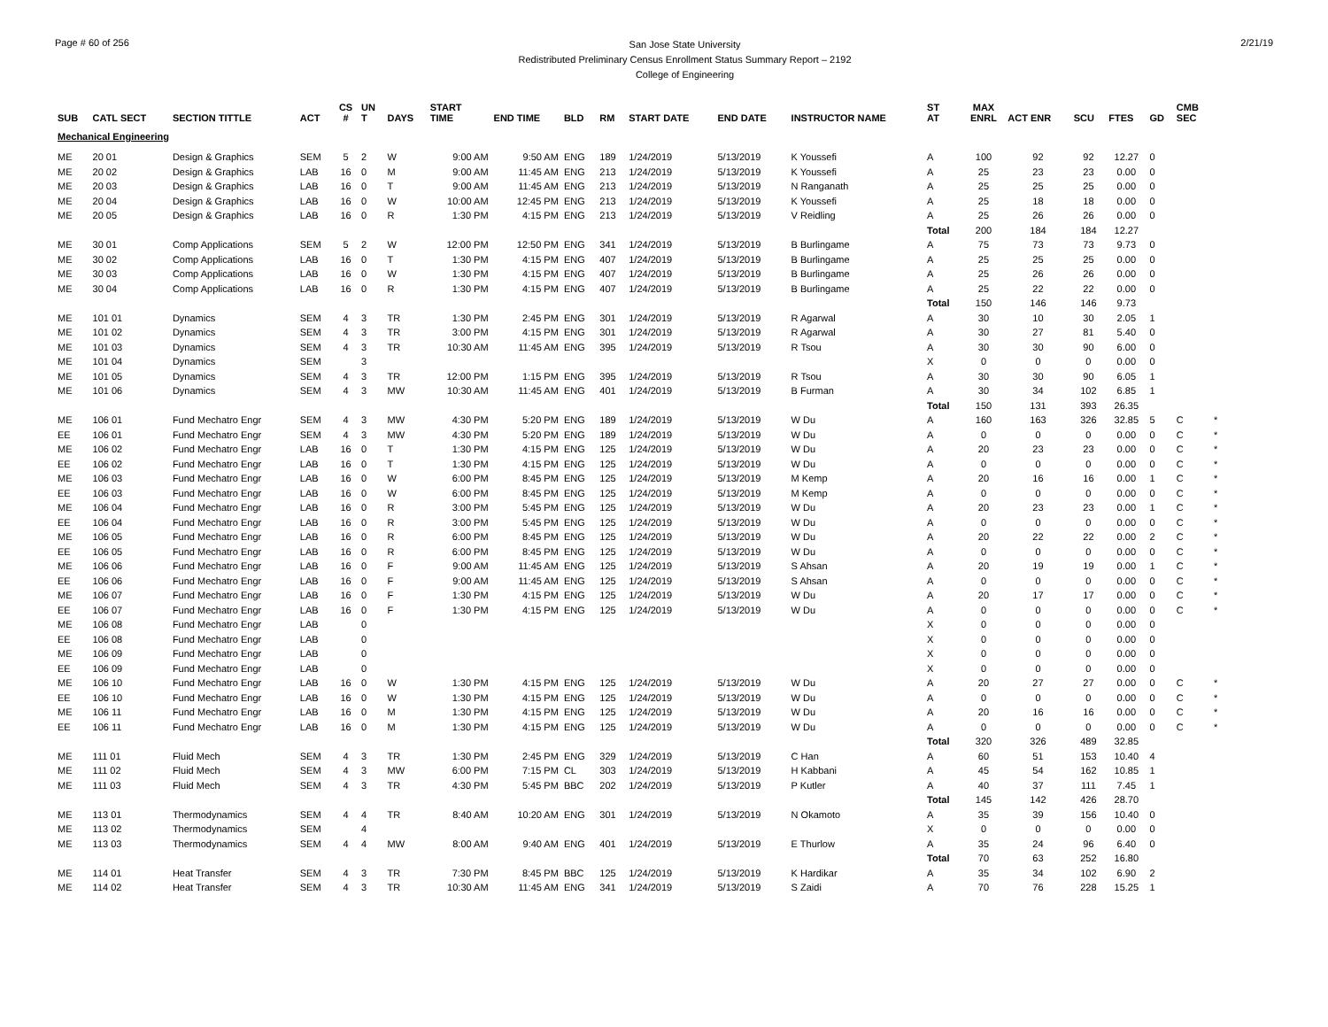Page # 60 of 256
San Jose State University
Redistributed Preliminary Census Enrollment Status Summary Report – 2192
College of Engineering
2/21/19
| SUB | CATL SECT | SECTION TITTLE | ACT | CS # | UN T | DAYS | START TIME | END TIME | BLD | RM | START DATE | END DATE | INSTRUCTOR NAME | ST AT | MAX ENRL | ACT ENR | SCU | FTES | GD | CMB SEC | |
| --- | --- | --- | --- | --- | --- | --- | --- | --- | --- | --- | --- | --- | --- | --- | --- | --- | --- | --- | --- | --- | --- |
| Mechanical Engineering | | | | | | | | | | | | | | | | | | | | | |
| ME | 20 01 | Design & Graphics | SEM | 5 | 2 | W | 9:00 AM | 9:50 AM | ENG | 189 | 1/24/2019 | 5/13/2019 | K Youssefi | A | 100 | 92 | 92 | 12.27 | 0 | | |
| ME | 20 02 | Design & Graphics | LAB | 16 | 0 | M | 9:00 AM | 11:45 AM | ENG | 213 | 1/24/2019 | 5/13/2019 | K Youssefi | A | 25 | 23 | 23 | 0.00 | 0 | | |
| ME | 20 03 | Design & Graphics | LAB | 16 | 0 | T | 9:00 AM | 11:45 AM | ENG | 213 | 1/24/2019 | 5/13/2019 | N Ranganath | A | 25 | 25 | 25 | 0.00 | 0 | | |
| ME | 20 04 | Design & Graphics | LAB | 16 | 0 | W | 10:00 AM | 12:45 PM | ENG | 213 | 1/24/2019 | 5/13/2019 | K Youssefi | A | 25 | 18 | 18 | 0.00 | 0 | | |
| ME | 20 05 | Design & Graphics | LAB | 16 | 0 | R | 1:30 PM | 4:15 PM | ENG | 213 | 1/24/2019 | 5/13/2019 | V Reidling | A | 25 | 26 | 26 | 0.00 | 0 | | |
| | | | | | | | | | | | | | | Total | 200 | 184 | 184 | 12.27 | | | |
| ME | 30 01 | Comp Applications | SEM | 5 | 2 | W | 12:00 PM | 12:50 PM | ENG | 341 | 1/24/2019 | 5/13/2019 | B Burlingame | A | 75 | 73 | 73 | 9.73 | 0 | | |
| ME | 30 02 | Comp Applications | LAB | 16 | 0 | T | 1:30 PM | 4:15 PM | ENG | 407 | 1/24/2019 | 5/13/2019 | B Burlingame | A | 25 | 25 | 25 | 0.00 | 0 | | |
| ME | 30 03 | Comp Applications | LAB | 16 | 0 | W | 1:30 PM | 4:15 PM | ENG | 407 | 1/24/2019 | 5/13/2019 | B Burlingame | A | 25 | 26 | 26 | 0.00 | 0 | | |
| ME | 30 04 | Comp Applications | LAB | 16 | 0 | R | 1:30 PM | 4:15 PM | ENG | 407 | 1/24/2019 | 5/13/2019 | B Burlingame | A | 25 | 22 | 22 | 0.00 | 0 | | |
| | | | | | | | | | | | | | | Total | 150 | 146 | 146 | 9.73 | | | |
| ME | 101 01 | Dynamics | SEM | 4 | 3 | TR | 1:30 PM | 2:45 PM | ENG | 301 | 1/24/2019 | 5/13/2019 | R Agarwal | A | 30 | 10 | 30 | 2.05 | 1 | | |
| ME | 101 02 | Dynamics | SEM | 4 | 3 | TR | 3:00 PM | 4:15 PM | ENG | 301 | 1/24/2019 | 5/13/2019 | R Agarwal | A | 30 | 27 | 81 | 5.40 | 0 | | |
| ME | 101 03 | Dynamics | SEM | 4 | 3 | TR | 10:30 AM | 11:45 AM | ENG | 395 | 1/24/2019 | 5/13/2019 | R Tsou | A | 30 | 30 | 90 | 6.00 | 0 | | |
| ME | 101 04 | Dynamics | SEM | | 3 | | | | | | | | | X | 0 | 0 | 0 | 0.00 | 0 | | |
| ME | 101 05 | Dynamics | SEM | 4 | 3 | TR | 12:00 PM | 1:15 PM | ENG | 395 | 1/24/2019 | 5/13/2019 | R Tsou | A | 30 | 30 | 90 | 6.05 | 1 | | |
| ME | 101 06 | Dynamics | SEM | 4 | 3 | MW | 10:30 AM | 11:45 AM | ENG | 401 | 1/24/2019 | 5/13/2019 | B Furman | A | 30 | 34 | 102 | 6.85 | 1 | | |
| | | | | | | | | | | | | | | Total | 150 | 131 | 393 | 26.35 | | | |
| ME | 106 01 | Fund Mechatro Engr | SEM | 4 | 3 | MW | 4:30 PM | 5:20 PM | ENG | 189 | 1/24/2019 | 5/13/2019 | W Du | A | 160 | 163 | 326 | 32.85 | 5 | C | * |
| EE | 106 01 | Fund Mechatro Engr | SEM | 4 | 3 | MW | 4:30 PM | 5:20 PM | ENG | 189 | 1/24/2019 | 5/13/2019 | W Du | A | 0 | 0 | 0 | 0.00 | 0 | C | * |
| ME | 106 02 | Fund Mechatro Engr | LAB | 16 | 0 | T | 1:30 PM | 4:15 PM | ENG | 125 | 1/24/2019 | 5/13/2019 | W Du | A | 20 | 23 | 23 | 0.00 | 0 | C | * |
| EE | 106 02 | Fund Mechatro Engr | LAB | 16 | 0 | T | 1:30 PM | 4:15 PM | ENG | 125 | 1/24/2019 | 5/13/2019 | W Du | A | 0 | 0 | 0 | 0.00 | 0 | C | * |
| ME | 106 03 | Fund Mechatro Engr | LAB | 16 | 0 | W | 6:00 PM | 8:45 PM | ENG | 125 | 1/24/2019 | 5/13/2019 | M Kemp | A | 20 | 16 | 16 | 0.00 | 1 | C | * |
| EE | 106 03 | Fund Mechatro Engr | LAB | 16 | 0 | W | 6:00 PM | 8:45 PM | ENG | 125 | 1/24/2019 | 5/13/2019 | M Kemp | A | 0 | 0 | 0 | 0.00 | 0 | C | * |
| ME | 106 04 | Fund Mechatro Engr | LAB | 16 | 0 | R | 3:00 PM | 5:45 PM | ENG | 125 | 1/24/2019 | 5/13/2019 | W Du | A | 20 | 23 | 23 | 0.00 | 1 | C | * |
| EE | 106 04 | Fund Mechatro Engr | LAB | 16 | 0 | R | 3:00 PM | 5:45 PM | ENG | 125 | 1/24/2019 | 5/13/2019 | W Du | A | 0 | 0 | 0 | 0.00 | 0 | C | * |
| ME | 106 05 | Fund Mechatro Engr | LAB | 16 | 0 | R | 6:00 PM | 8:45 PM | ENG | 125 | 1/24/2019 | 5/13/2019 | W Du | A | 20 | 22 | 22 | 0.00 | 2 | C | * |
| EE | 106 05 | Fund Mechatro Engr | LAB | 16 | 0 | R | 6:00 PM | 8:45 PM | ENG | 125 | 1/24/2019 | 5/13/2019 | W Du | A | 0 | 0 | 0 | 0.00 | 0 | C | * |
| ME | 106 06 | Fund Mechatro Engr | LAB | 16 | 0 | F | 9:00 AM | 11:45 AM | ENG | 125 | 1/24/2019 | 5/13/2019 | S Ahsan | A | 20 | 19 | 19 | 0.00 | 1 | C | * |
| EE | 106 06 | Fund Mechatro Engr | LAB | 16 | 0 | F | 9:00 AM | 11:45 AM | ENG | 125 | 1/24/2019 | 5/13/2019 | S Ahsan | A | 0 | 0 | 0 | 0.00 | 0 | C | * |
| ME | 106 07 | Fund Mechatro Engr | LAB | 16 | 0 | F | 1:30 PM | 4:15 PM | ENG | 125 | 1/24/2019 | 5/13/2019 | W Du | A | 20 | 17 | 17 | 0.00 | 0 | C | * |
| EE | 106 07 | Fund Mechatro Engr | LAB | 16 | 0 | F | 1:30 PM | 4:15 PM | ENG | 125 | 1/24/2019 | 5/13/2019 | W Du | A | 0 | 0 | 0 | 0.00 | 0 | C | * |
| ME | 106 08 | Fund Mechatro Engr | LAB | | 0 | | | | | | | | | X | 0 | 0 | 0 | 0.00 | 0 | | |
| EE | 106 08 | Fund Mechatro Engr | LAB | | 0 | | | | | | | | | X | 0 | 0 | 0 | 0.00 | 0 | | |
| ME | 106 09 | Fund Mechatro Engr | LAB | | 0 | | | | | | | | | X | 0 | 0 | 0 | 0.00 | 0 | | |
| EE | 106 09 | Fund Mechatro Engr | LAB | | 0 | | | | | | | | | X | 0 | 0 | 0 | 0.00 | 0 | | |
| ME | 106 10 | Fund Mechatro Engr | LAB | 16 | 0 | W | 1:30 PM | 4:15 PM | ENG | 125 | 1/24/2019 | 5/13/2019 | W Du | A | 20 | 27 | 27 | 0.00 | 0 | C | * |
| EE | 106 10 | Fund Mechatro Engr | LAB | 16 | 0 | W | 1:30 PM | 4:15 PM | ENG | 125 | 1/24/2019 | 5/13/2019 | W Du | A | 0 | 0 | 0 | 0.00 | 0 | C | * |
| ME | 106 11 | Fund Mechatro Engr | LAB | 16 | 0 | M | 1:30 PM | 4:15 PM | ENG | 125 | 1/24/2019 | 5/13/2019 | W Du | A | 20 | 16 | 16 | 0.00 | 0 | C | * |
| EE | 106 11 | Fund Mechatro Engr | LAB | 16 | 0 | M | 1:30 PM | 4:15 PM | ENG | 125 | 1/24/2019 | 5/13/2019 | W Du | A | 0 | 0 | 0 | 0.00 | 0 | C | * |
| | | | | | | | | | | | | | | Total | 320 | 326 | 489 | 32.85 | | | |
| ME | 111 01 | Fluid Mech | SEM | 4 | 3 | TR | 1:30 PM | 2:45 PM | ENG | 329 | 1/24/2019 | 5/13/2019 | C Han | A | 60 | 51 | 153 | 10.40 | 4 | | |
| ME | 111 02 | Fluid Mech | SEM | 4 | 3 | MW | 6:00 PM | 7:15 PM | CL | 303 | 1/24/2019 | 5/13/2019 | H Kabbani | A | 45 | 54 | 162 | 10.85 | 1 | | |
| ME | 111 03 | Fluid Mech | SEM | 4 | 3 | TR | 4:30 PM | 5:45 PM | BBC | 202 | 1/24/2019 | 5/13/2019 | P Kutler | A | 40 | 37 | 111 | 7.45 | 1 | | |
| | | | | | | | | | | | | | | Total | 145 | 142 | 426 | 28.70 | | | |
| ME | 113 01 | Thermodynamics | SEM | 4 | 4 | TR | 8:40 AM | 10:20 AM | ENG | 301 | 1/24/2019 | 5/13/2019 | N Okamoto | A | 35 | 39 | 156 | 10.40 | 0 | | |
| ME | 113 02 | Thermodynamics | SEM | | 4 | | | | | | | | | X | 0 | 0 | 0 | 0.00 | 0 | | |
| ME | 113 03 | Thermodynamics | SEM | 4 | 4 | MW | 8:00 AM | 9:40 AM | ENG | 401 | 1/24/2019 | 5/13/2019 | E Thurlow | A | 35 | 24 | 96 | 6.40 | 0 | | |
| | | | | | | | | | | | | | | Total | 70 | 63 | 252 | 16.80 | | | |
| ME | 114 01 | Heat Transfer | SEM | 4 | 3 | TR | 7:30 PM | 8:45 PM | BBC | 125 | 1/24/2019 | 5/13/2019 | K Hardikar | A | 35 | 34 | 102 | 6.90 | 2 | | |
| ME | 114 02 | Heat Transfer | SEM | 4 | 3 | TR | 10:30 AM | 11:45 AM | ENG | 341 | 1/24/2019 | 5/13/2019 | S Zaidi | A | 70 | 76 | 228 | 15.25 | 1 | | |